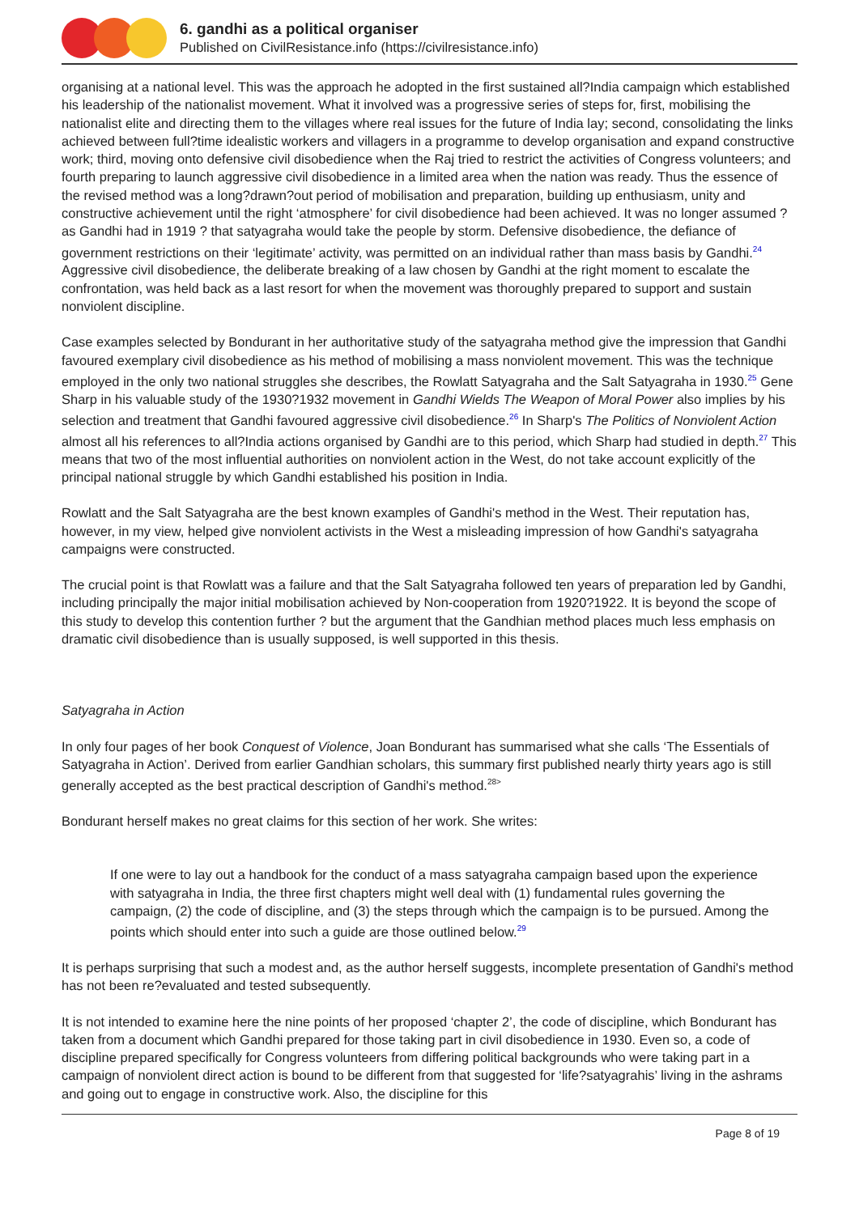6. gandhi as a political organiser
Published on CivilResistance.info (https://civilresistance.info)
organising at a national level. This was the approach he adopted in the first sustained all?India campaign which established his leadership of the nationalist movement. What it involved was a progressive series of steps for, first, mobilising the nationalist elite and directing them to the villages where real issues for the future of India lay; second, consolidating the links achieved between full?time idealistic workers and villagers in a programme to develop organisation and expand constructive work; third, moving onto defensive civil disobedience when the Raj tried to restrict the activities of Congress volunteers; and fourth preparing to launch aggressive civil disobedience in a limited area when the nation was ready. Thus the essence of the revised method was a long?drawn?out period of mobilisation and preparation, building up enthusiasm, unity and constructive achievement until the right ‘atmosphere’ for civil disobedience had been achieved. It was no longer assumed ? as Gandhi had in 1919 ? that satyagraha would take the people by storm. Defensive disobedience, the defiance of government restrictions on their ‘legitimate’ activity, was permitted on an individual rather than mass basis by Gandhi.<sup>24</sup> Aggressive civil disobedience, the deliberate breaking of a law chosen by Gandhi at the right moment to escalate the confrontation, was held back as a last resort for when the movement was thoroughly prepared to support and sustain nonviolent discipline.
Case examples selected by Bondurant in her authoritative study of the satyagraha method give the impression that Gandhi favoured exemplary civil disobedience as his method of mobilising a mass nonviolent movement. This was the technique employed in the only two national struggles she describes, the Rowlatt Satyagraha and the Salt Satyagraha in 1930.<sup>25</sup> Gene Sharp in his valuable study of the 1930?1932 movement in Gandhi Wields The Weapon of Moral Power also implies by his selection and treatment that Gandhi favoured aggressive civil disobedience.<sup>26</sup> In Sharp's The Politics of Nonviolent Action almost all his references to all?India actions organised by Gandhi are to this period, which Sharp had studied in depth.<sup>27</sup> This means that two of the most influential authorities on nonviolent action in the West, do not take account explicitly of the principal national struggle by which Gandhi established his position in India.
Rowlatt and the Salt Satyagraha are the best known examples of Gandhi's method in the West. Their reputation has, however, in my view, helped give nonviolent activists in the West a misleading impression of how Gandhi's satyagraha campaigns were constructed.
The crucial point is that Rowlatt was a failure and that the Salt Satyagraha followed ten years of preparation led by Gandhi, including principally the major initial mobilisation achieved by Non-cooperation from 1920?1922. It is beyond the scope of this study to develop this contention further ? but the argument that the Gandhian method places much less emphasis on dramatic civil disobedience than is usually supposed, is well supported in this thesis.
Satyagraha in Action
In only four pages of her book Conquest of Violence, Joan Bondurant has summarised what she calls ‘The Essentials of Satyagraha in Action’. Derived from earlier Gandhian scholars, this summary first published nearly thirty years ago is still generally accepted as the best practical description of Gandhi's method.<sup>28></sup>
Bondurant herself makes no great claims for this section of her work. She writes:
If one were to lay out a handbook for the conduct of a mass satyagraha campaign based upon the experience with satyagraha in India, the three first chapters might well deal with (1) fundamental rules governing the campaign, (2) the code of discipline, and (3) the steps through which the campaign is to be pursued. Among the points which should enter into such a guide are those outlined below.<sup>29</sup>
It is perhaps surprising that such a modest and, as the author herself suggests, incomplete presentation of Gandhi's method has not been re?evaluated and tested subsequently.
It is not intended to examine here the nine points of her proposed ‘chapter 2’, the code of discipline, which Bondurant has taken from a document which Gandhi prepared for those taking part in civil disobedience in 1930. Even so, a code of discipline prepared specifically for Congress volunteers from differing political backgrounds who were taking part in a campaign of nonviolent direct action is bound to be different from that suggested for ‘life?satyagrahis’ living in the ashrams and going out to engage in constructive work. Also, the discipline for this
Page 8 of 19